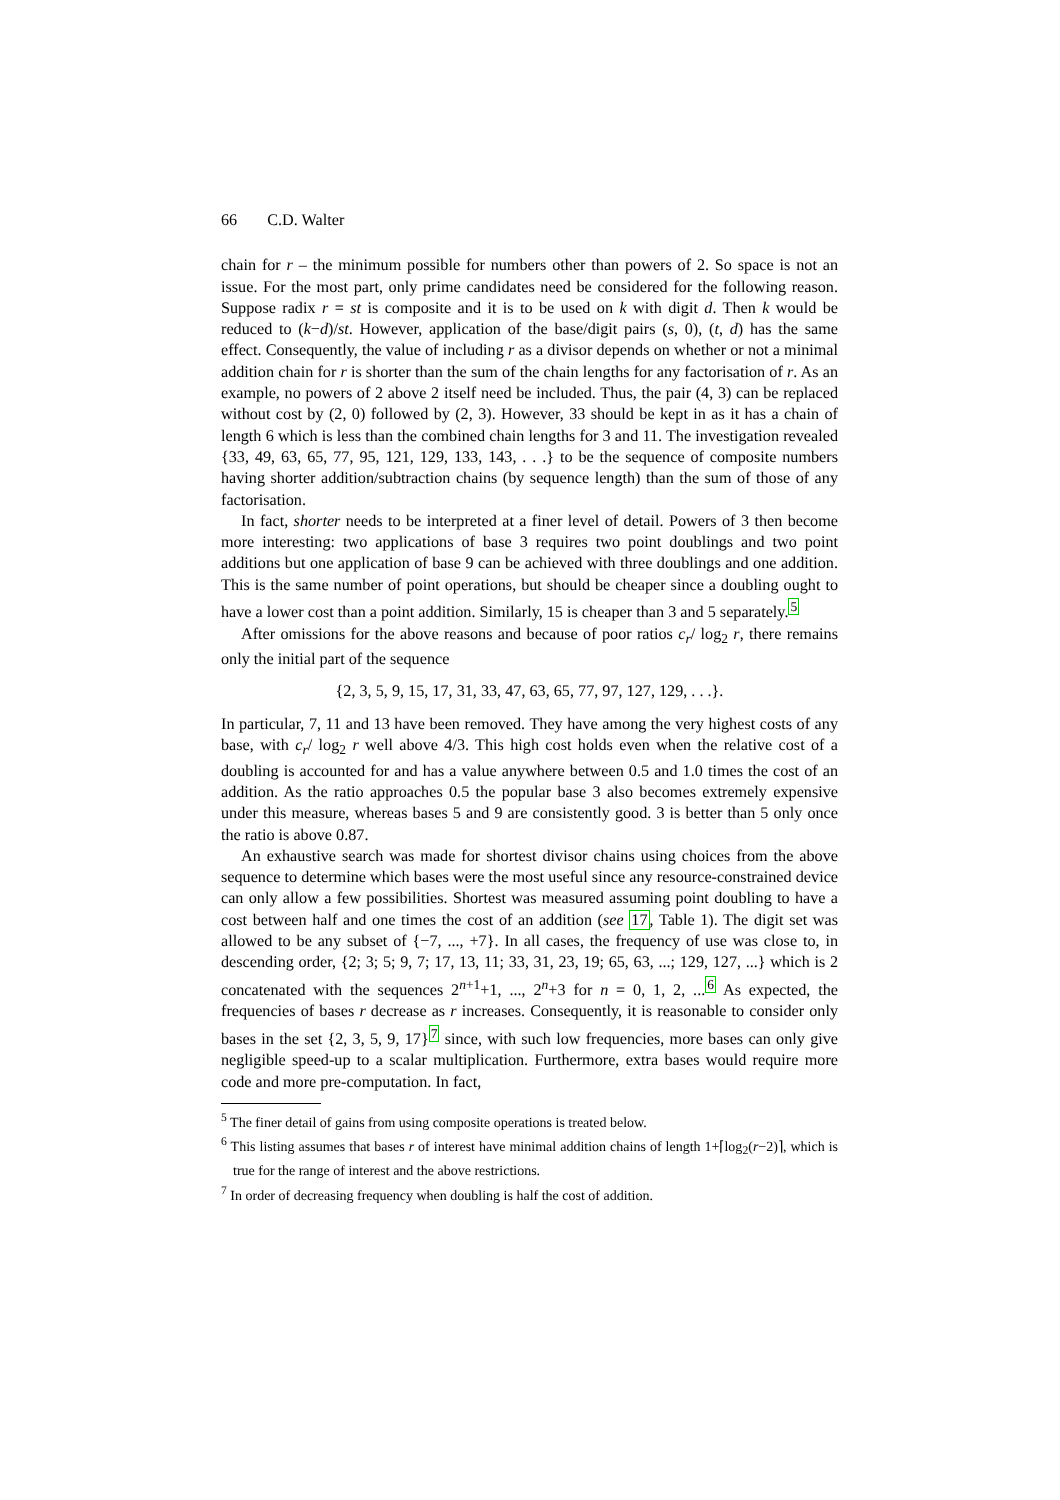66 C.D. Walter
chain for r – the minimum possible for numbers other than powers of 2. So space is not an issue. For the most part, only prime candidates need be considered for the following reason. Suppose radix r = st is composite and it is to be used on k with digit d. Then k would be reduced to (k−d)/st. However, application of the base/digit pairs (s, 0), (t, d) has the same effect. Consequently, the value of including r as a divisor depends on whether or not a minimal addition chain for r is shorter than the sum of the chain lengths for any factorisation of r. As an example, no powers of 2 above 2 itself need be included. Thus, the pair (4, 3) can be replaced without cost by (2, 0) followed by (2, 3). However, 33 should be kept in as it has a chain of length 6 which is less than the combined chain lengths for 3 and 11. The investigation revealed {33, 49, 63, 65, 77, 95, 121, 129, 133, 143, . . .} to be the sequence of composite numbers having shorter addition/subtraction chains (by sequence length) than the sum of those of any factorisation.
In fact, shorter needs to be interpreted at a finer level of detail. Powers of 3 then become more interesting: two applications of base 3 requires two point doublings and two point additions but one application of base 9 can be achieved with three doublings and one addition. This is the same number of point operations, but should be cheaper since a doubling ought to have a lower cost than a point addition. Similarly, 15 is cheaper than 3 and 5 separately.<sup>5</sup>
After omissions for the above reasons and because of poor ratios c<sub>r</sub>/ log<sub>2</sub> r, there remains only the initial part of the sequence
{2, 3, 5, 9, 15, 17, 31, 33, 47, 63, 65, 77, 97, 127, 129, . . .}.
In particular, 7, 11 and 13 have been removed. They have among the very highest costs of any base, with c<sub>r</sub>/ log<sub>2</sub> r well above 4/3. This high cost holds even when the relative cost of a doubling is accounted for and has a value anywhere between 0.5 and 1.0 times the cost of an addition. As the ratio approaches 0.5 the popular base 3 also becomes extremely expensive under this measure, whereas bases 5 and 9 are consistently good. 3 is better than 5 only once the ratio is above 0.87.
An exhaustive search was made for shortest divisor chains using choices from the above sequence to determine which bases were the most useful since any resource-constrained device can only allow a few possibilities. Shortest was measured assuming point doubling to have a cost between half and one times the cost of an addition (see 17, Table 1). The digit set was allowed to be any subset of {−7, ..., +7}. In all cases, the frequency of use was close to, in descending order, {2; 3; 5; 9, 7; 17, 13, 11; 33, 31, 23, 19; 65, 63, ...; 129, 127, ...} which is 2 concatenated with the sequences 2<sup>n+1</sup>+1, ..., 2<sup>n</sup>+3 for n = 0, 1, 2, ...<sup>6</sup> As expected, the frequencies of bases r decrease as r increases. Consequently, it is reasonable to consider only bases in the set {2, 3, 5, 9, 17}<sup>7</sup> since, with such low frequencies, more bases can only give negligible speed-up to a scalar multiplication. Furthermore, extra bases would require more code and more pre-computation. In fact,
<sup>5</sup> The finer detail of gains from using composite operations is treated below.
<sup>6</sup> This listing assumes that bases r of interest have minimal addition chains of length 1+⌈log<sub>2</sub>(r−2)⌉, which is true for the range of interest and the above restrictions.
<sup>7</sup> In order of decreasing frequency when doubling is half the cost of addition.